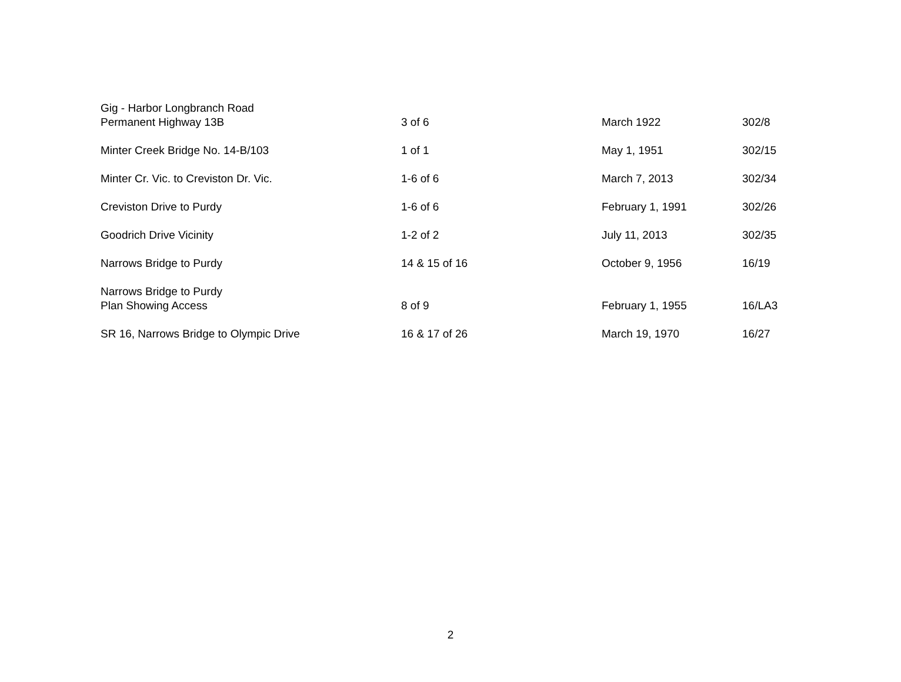| Gig - Harbor Longbranch Road Permanent Highway 13B | 3 of 6 | March 1922 | 302/8 |
| Minter Creek Bridge No. 14-B/103 | 1 of 1 | May 1, 1951 | 302/15 |
| Minter Cr. Vic. to Creviston Dr. Vic. | 1-6 of 6 | March 7, 2013 | 302/34 |
| Creviston Drive to Purdy | 1-6 of 6 | February 1, 1991 | 302/26 |
| Goodrich Drive Vicinity | 1-2 of 2 | July 11, 2013 | 302/35 |
| Narrows Bridge to Purdy | 14 & 15 of 16 | October 9, 1956 | 16/19 |
| Narrows Bridge to Purdy Plan Showing Access | 8 of 9 | February 1, 1955 | 16/LA3 |
| SR 16, Narrows Bridge to Olympic Drive | 16 & 17 of 26 | March 19, 1970 | 16/27 |
2